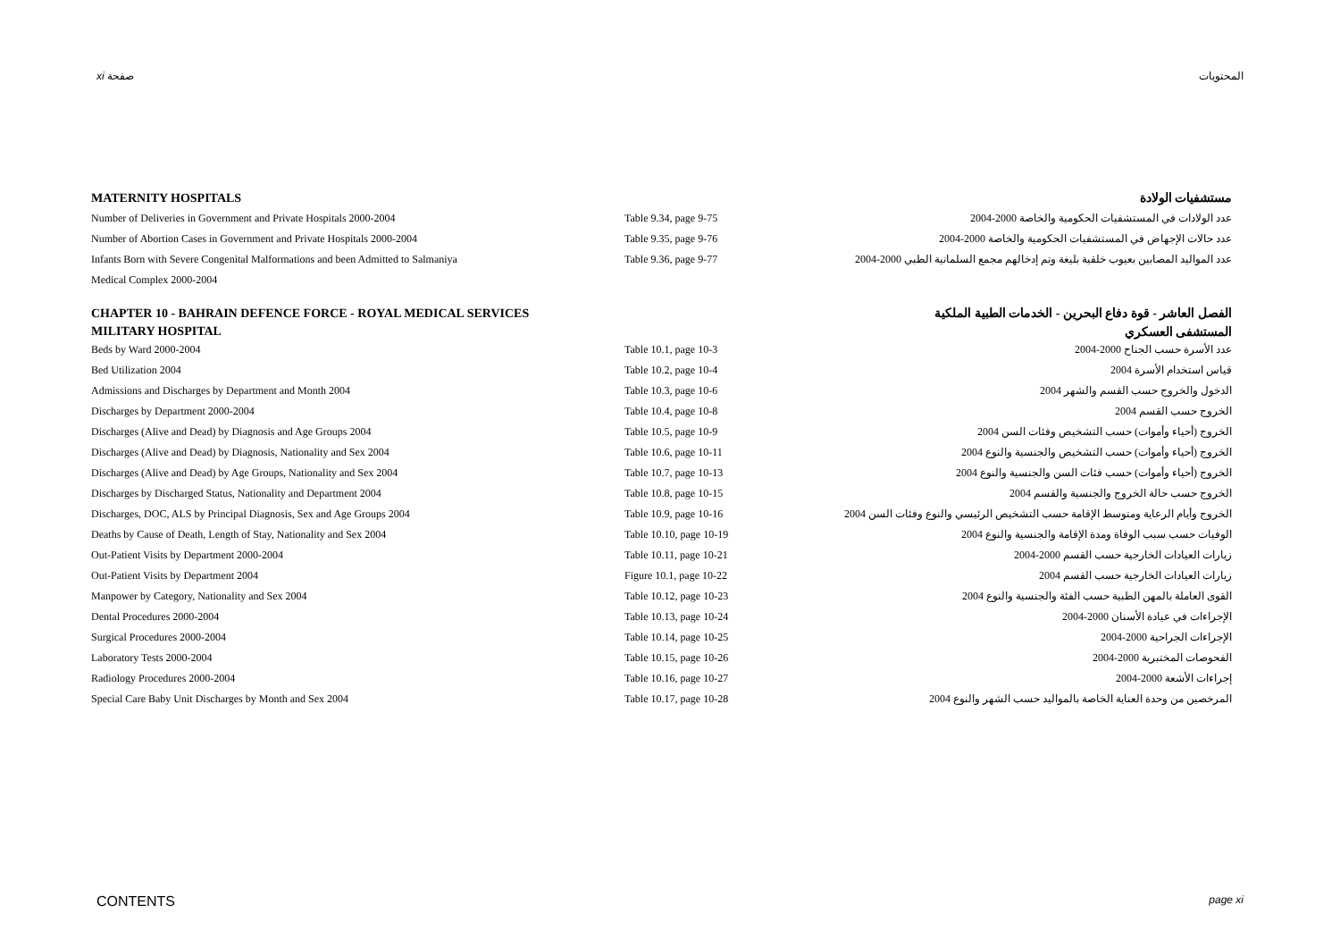xi صفحة المحتويات
MATERNITY HOSPITALS مستشفيات الولادة
Number of Deliveries in Government and Private Hospitals 2000-2004 Table 9.34, page 9-75 عدد الولادات في المستشفيات الحكومية والخاصة 2000-2004
Number of Abortion Cases in Government and Private Hospitals 2000-2004 Table 9.35, page 9-76 عدد حالات الإجهاض في المستشفيات الحكومية والخاصة 2000-2004
Infants Born with Severe Congenital Malformations and been Admitted to Salmaniya Table 9.36, page 9-77
عدد المواليد المصابين بعيوب خلقية بليغة وتم إدخالهم مجمع السلمانية الطبي 2000-2004
Medical Complex 2000-2004
CHAPTER 10 - BAHRAIN DEFENCE FORCE - ROYAL MEDICAL SERVICES الفصل العاشر - قوة دفاع البحرين - الخدمات الطبية الملكية
MILITARY HOSPITAL المستشفى العسكري
Beds by Ward 2000-2004 Table 10.1, page 10-3 عدد الأسرة حسب الجناح 2000-2004
Bed Utilization 2004 Table 10.2, page 10-4 قياس استخدام الأسرة 2004
Admissions and Discharges by Department and Month 2004 Table 10.3, page 10-6 الدخول والخروج حسب القسم والشهر 2004
Discharges by Department 2000-2004 Table 10.4, page 10-8 الخروج حسب القسم 2004
Discharges (Alive and Dead) by Diagnosis and Age Groups 2004 Table 10.5, page 10-9 الخروج (أحياء وأموات) حسب التشخيص وفئات السن 2004
Discharges (Alive and Dead) by Diagnosis, Nationality and Sex 2004 Table 10.6, page 10-11 الخروج (أحياء وأموات) حسب التشخيص والجنسية والنوع 2004
Discharges (Alive and Dead) by Age Groups, Nationality and Sex 2004 Table 10.7, page 10-13 الخروج (أحياء وأموات) حسب فئات السن والجنسية والنوع 2004
Discharges by Discharged Status, Nationality and Department 2004 Table 10.8, page 10-15 الخروج حسب حالة الخروج والجنسية والقسم 2004
Discharges, DOC, ALS by Principal Diagnosis, Sex and Age Groups 2004 Table 10.9, page 10-16
الخروج وأيام الرعاية ومتوسط الإقامة حسب التشخيص الرئيسي والنوع وفئات السن 2004
Deaths by Cause of Death, Length of Stay, Nationality and Sex 2004 Table 10.10, page 10-19 الوفيات حسب سبب الوفاة ومدة الإقامة والجنسية والنوع 2004
Out-Patient Visits by Department 2000-2004 Table 10.11, page 10-21 زيارات العيادات الخارجية حسب القسم 2000-2004
Out-Patient Visits by Department 2004 Figure 10.1, page 10-22 زيارات العيادات الخارجية حسب القسم 2004
Manpower by Category, Nationality and Sex 2004 Table 10.12, page 10-23 القوى العاملة بالمهن الطبية حسب الفئة والجنسية والنوع 2004
Dental Procedures 2000-2004 Table 10.13, page 10-24 الإجراءات في عيادة الأسنان 2000-2004
Surgical Procedures 2000-2004 Table 10.14, page 10-25 الإجراءات الجراحية 2000-2004
Laboratory Tests 2000-2004 Table 10.15, page 10-26 الفحوصات المختبرية 2000-2004
Radiology Procedures 2000-2004 Table 10.16, page 10-27 إجراءات الأشعة 2000-2004
Special Care Baby Unit Discharges by Month and Sex 2004 Table 10.17, page 10-28 المرخصين من وحدة العناية الخاصة بالمواليد حسب الشهر والنوع 2004
CONTENTS page xi